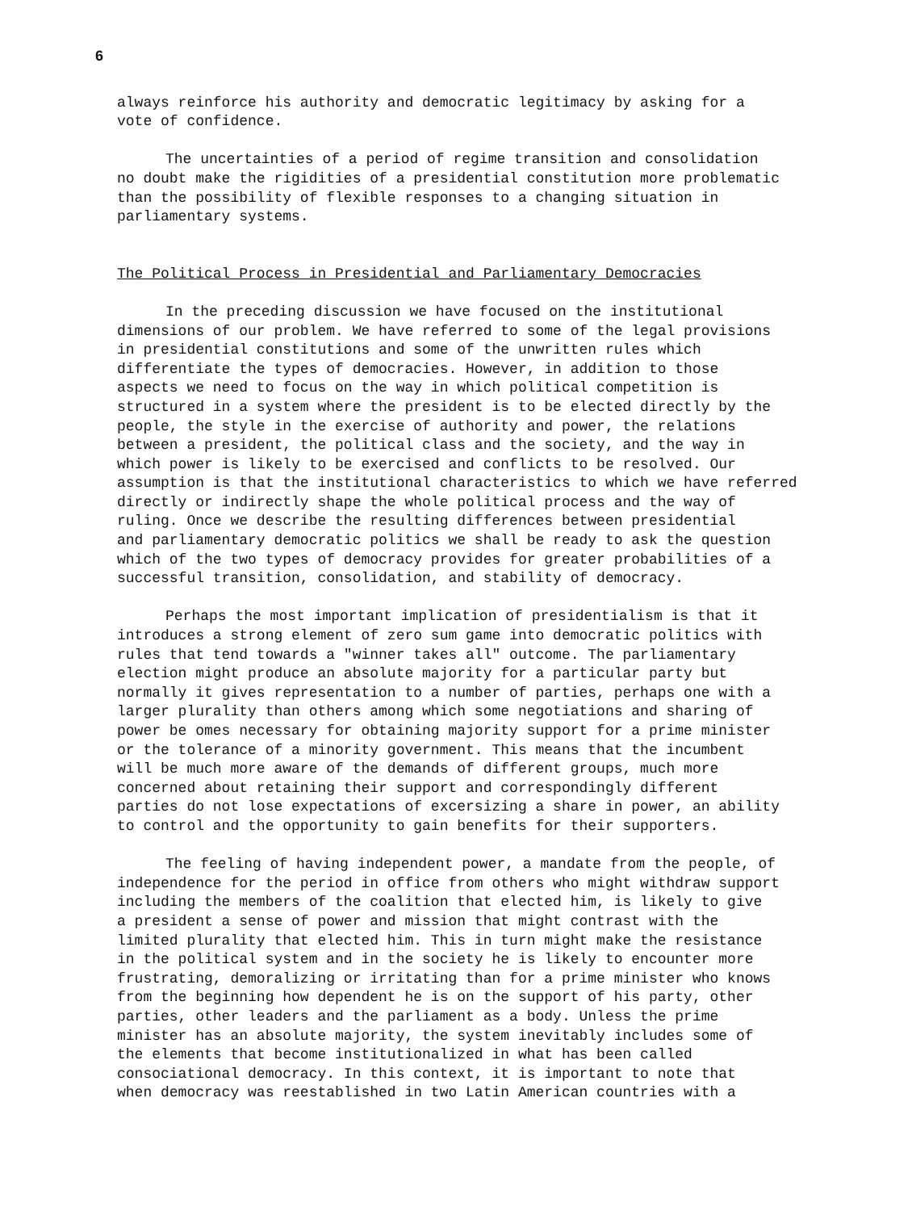6
always reinforce his authority and democratic legitimacy by asking for a vote of confidence.
The uncertainties of a period of regime transition and consolidation no doubt make the rigidities of a presidential constitution more problematic than the possibility of flexible responses to a changing situation in parliamentary systems.
The Political Process in Presidential and Parliamentary Democracies
In the preceding discussion we have focused on the institutional dimensions of our problem. We have referred to some of the legal provisions in presidential constitutions and some of the unwritten rules which differentiate the types of democracies. However, in addition to those aspects we need to focus on the way in which political competition is structured in a system where the president is to be elected directly by the people, the style in the exercise of authority and power, the relations between a president, the political class and the society, and the way in which power is likely to be exercised and conflicts to be resolved. Our assumption is that the institutional characteristics to which we have referred directly or indirectly shape the whole political process and the way of ruling. Once we describe the resulting differences between presidential and parliamentary democratic politics we shall be ready to ask the question which of the two types of democracy provides for greater probabilities of a successful transition, consolidation, and stability of democracy.
Perhaps the most important implication of presidentialism is that it introduces a strong element of zero sum game into democratic politics with rules that tend towards a "winner takes all" outcome. The parliamentary election might produce an absolute majority for a particular party but normally it gives representation to a number of parties, perhaps one with a larger plurality than others among which some negotiations and sharing of power be omes necessary for obtaining majority support for a prime minister or the tolerance of a minority government. This means that the incumbent will be much more aware of the demands of different groups, much more concerned about retaining their support and correspondingly different parties do not lose expectations of excersizing a share in power, an ability to control and the opportunity to gain benefits for their supporters.
The feeling of having independent power, a mandate from the people, of independence for the period in office from others who might withdraw support including the members of the coalition that elected him, is likely to give a president a sense of power and mission that might contrast with the limited plurality that elected him. This in turn might make the resistance in the political system and in the society he is likely to encounter more frustrating, demoralizing or irritating than for a prime minister who knows from the beginning how dependent he is on the support of his party, other parties, other leaders and the parliament as a body. Unless the prime minister has an absolute majority, the system inevitably includes some of the elements that become institutionalized in what has been called consociational democracy. In this context, it is important to note that when democracy was reestablished in two Latin American countries with a